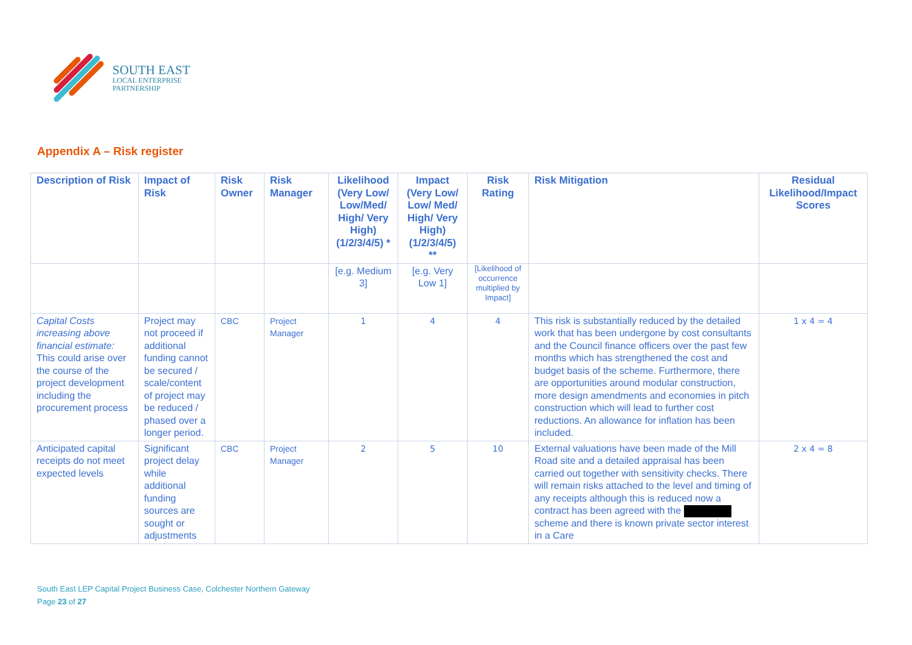SOUTH EAST
LOCAL ENTERPRISE
PARTNERSHIP
Appendix A – Risk register
| Description of Risk | Impact of Risk | Risk Owner | Risk Manager | Likelihood (Very Low/ Low/Med/ High/ Very High) (1/2/3/4/5) * | Impact (Very Low/ Low/ Med/ High/ Very High) (1/2/3/4/5) ** | Risk Rating | Risk Mitigation | Residual Likelihood/Impact Scores |
| --- | --- | --- | --- | --- | --- | --- | --- | --- |
| | | | | [e.g. Medium 3] | [e.g. Very Low 1] | [Likelihood of occurrence multiplied by Impact] | | |
| Capital Costs increasing above financial estimate: This could arise over the course of the project development including the procurement process | Project may not proceed if additional funding cannot be secured / scale/content of project may be reduced / phased over a longer period. | CBC | Project Manager | 1 | 4 | 4 | This risk is substantially reduced by the detailed work that has been undergone by cost consultants and the Council finance officers over the past few months which has strengthened the cost and budget basis of the scheme. Furthermore, there are opportunities around modular construction, more design amendments and economies in pitch construction which will lead to further cost reductions. An allowance for inflation has been included. | 1 x 4 = 4 |
| Anticipated capital receipts do not meet expected levels | Significant project delay while additional funding sources are sought or adjustments | CBC | Project Manager | 2 | 5 | 10 | External valuations have been made of the Mill Road site and a detailed appraisal has been carried out together with sensitivity checks. There will remain risks attached to the level and timing of any receipts although this is reduced now a contract has been agreed with the scheme and there is known private sector interest in a Care | 2 x 4 = 8 |
South East LEP Capital Project Business Case, Colchester Northern Gateway
Page 23 of 27